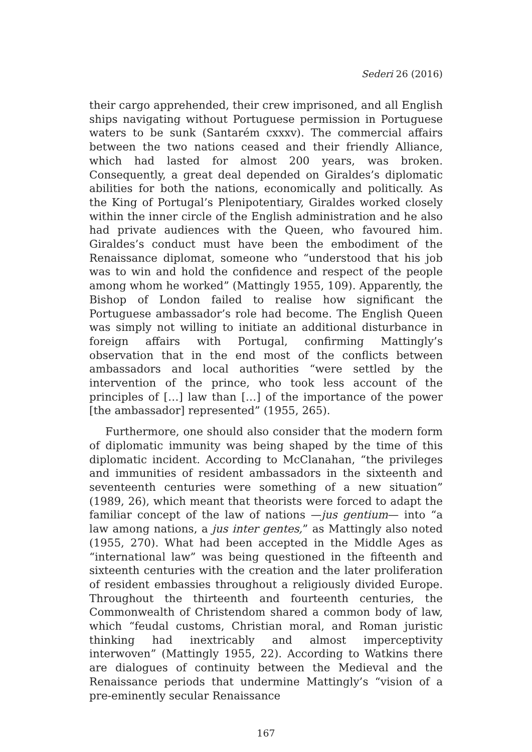Sederi 26 (2016)
their cargo apprehended, their crew imprisoned, and all English ships navigating without Portuguese permission in Portuguese waters to be sunk (Santarém cxxxv). The commercial affairs between the two nations ceased and their friendly Alliance, which had lasted for almost 200 years, was broken. Consequently, a great deal depended on Giraldes’s diplomatic abilities for both the nations, economically and politically. As the King of Portugal’s Plenipotentiary, Giraldes worked closely within the inner circle of the English administration and he also had private audiences with the Queen, who favoured him. Giraldes’s conduct must have been the embodiment of the Renaissance diplomat, someone who “understood that his job was to win and hold the confidence and respect of the people among whom he worked” (Mattingly 1955, 109). Apparently, the Bishop of London failed to realise how significant the Portuguese ambassador’s role had become. The English Queen was simply not willing to initiate an additional disturbance in foreign affairs with Portugal, confirming Mattingly’s observation that in the end most of the conflicts between ambassadors and local authorities “were settled by the intervention of the prince, who took less account of the principles of […] law than […] of the importance of the power [the ambassador] represented” (1955, 265).
Furthermore, one should also consider that the modern form of diplomatic immunity was being shaped by the time of this diplomatic incident. According to McClanahan, “the privileges and immunities of resident ambassadors in the sixteenth and seventeenth centuries were something of a new situation” (1989, 26), which meant that theorists were forced to adapt the familiar concept of the law of nations —jus gentium— into “a law among nations, a jus inter gentes,” as Mattingly also noted (1955, 270). What had been accepted in the Middle Ages as “international law” was being questioned in the fifteenth and sixteenth centuries with the creation and the later proliferation of resident embassies throughout a religiously divided Europe. Throughout the thirteenth and fourteenth centuries, the Commonwealth of Christendom shared a common body of law, which “feudal customs, Christian moral, and Roman juristic thinking had inextricably and almost imperceptivity interwoven” (Mattingly 1955, 22). According to Watkins there are dialogues of continuity between the Medieval and the Renaissance periods that undermine Mattingly’s “vision of a pre-eminently secular Renaissance
167